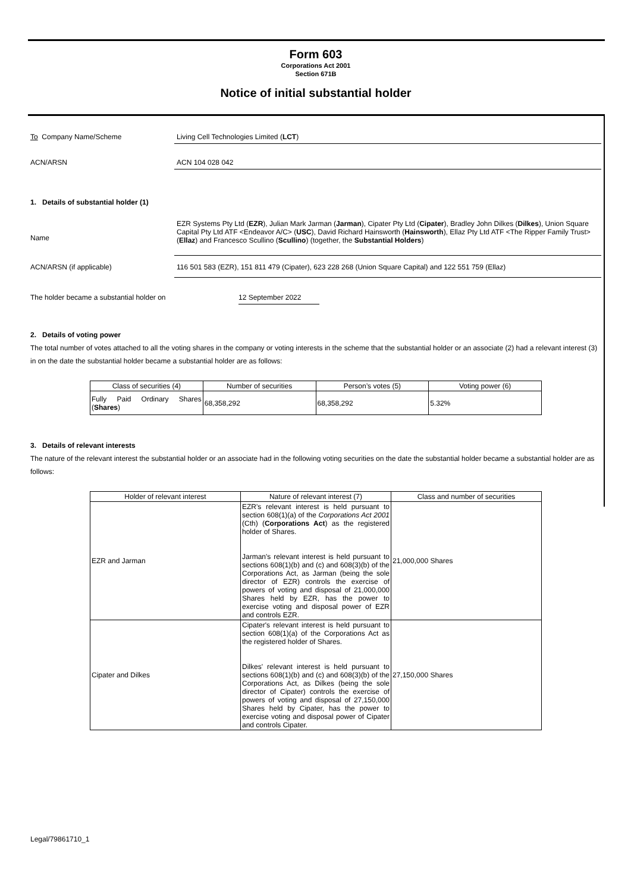Form 603
Corporations Act 2001
Section 671B
Notice of initial substantial holder
To Company Name/Scheme Living Cell Technologies Limited (LCT)
ACN/ARSN ACN 104 028 042
1. Details of substantial holder (1)
Name
EZR Systems Pty Ltd (EZR), Julian Mark Jarman (Jarman), Cipater Pty Ltd (Cipater), Bradley John Dilkes (Dilkes), Union Square Capital Pty Ltd ATF <Endeavor A/C> (USC), David Richard Hainsworth (Hainsworth), Ellaz Pty Ltd ATF <The Ripper Family Trust> (Ellaz) and Francesco Scullino (Scullino) (together, the Substantial Holders)
ACN/ARSN (if applicable) 116 501 583 (EZR), 151 811 479 (Cipater), 623 228 268 (Union Square Capital) and 122 551 759 (Ellaz)
The holder became a substantial holder on 12 September 2022
2. Details of voting power
The total number of votes attached to all the voting shares in the company or voting interests in the scheme that the substantial holder or an associate (2) had a relevant interest (3) in on the date the substantial holder became a substantial holder are as follows:
| Class of securities (4) | Number of securities | Person’s votes (5) | Voting power (6) |
| --- | --- | --- | --- |
| Fully Paid Ordinary Shares ( Shares ) | 68,358,292 | 68,358,292 | 5.32% |
3. Details of relevant interests
The nature of the relevant interest the substantial holder or an associate had in the following voting securities on the date the substantial holder became a substantial holder are as follows:
| Holder of relevant interest | Nature of relevant interest (7) | Class and number of securities |
| --- | --- | --- |
| EZR and Jarman | EZR's relevant interest is held pursuant to section 608(1)(a) of the Corporations Act 2001 (Cth) ( Corporations Act ) as the registered holder of Shares. Jarman's relevant interest is held pursuant to sections 608(1)(b) and (c) and 608(3)(b) of the Corporations Act, as Jarman (being the sole director of EZR) controls the exercise of powers of voting and disposal of 21,000,000 Shares held by EZR, has the power to exercise voting and disposal power of EZR and controls EZR. | 21,000,000 Shares |
| Cipater and Dilkes | Cipater's relevant interest is held pursuant to section 608(1)(a) of the Corporations Act as the registered holder of Shares. Dilkes' relevant interest is held pursuant to sections 608(1)(b) and (c) and 608(3)(b) of the Corporations Act, as Dilkes (being the sole director of Cipater) controls the exercise of powers of voting and disposal of 27,150,000 Shares held by Cipater, has the power to exercise voting and disposal power of Cipater and controls Cipater. | 27,150,000 Shares |
Legal/79861710_1